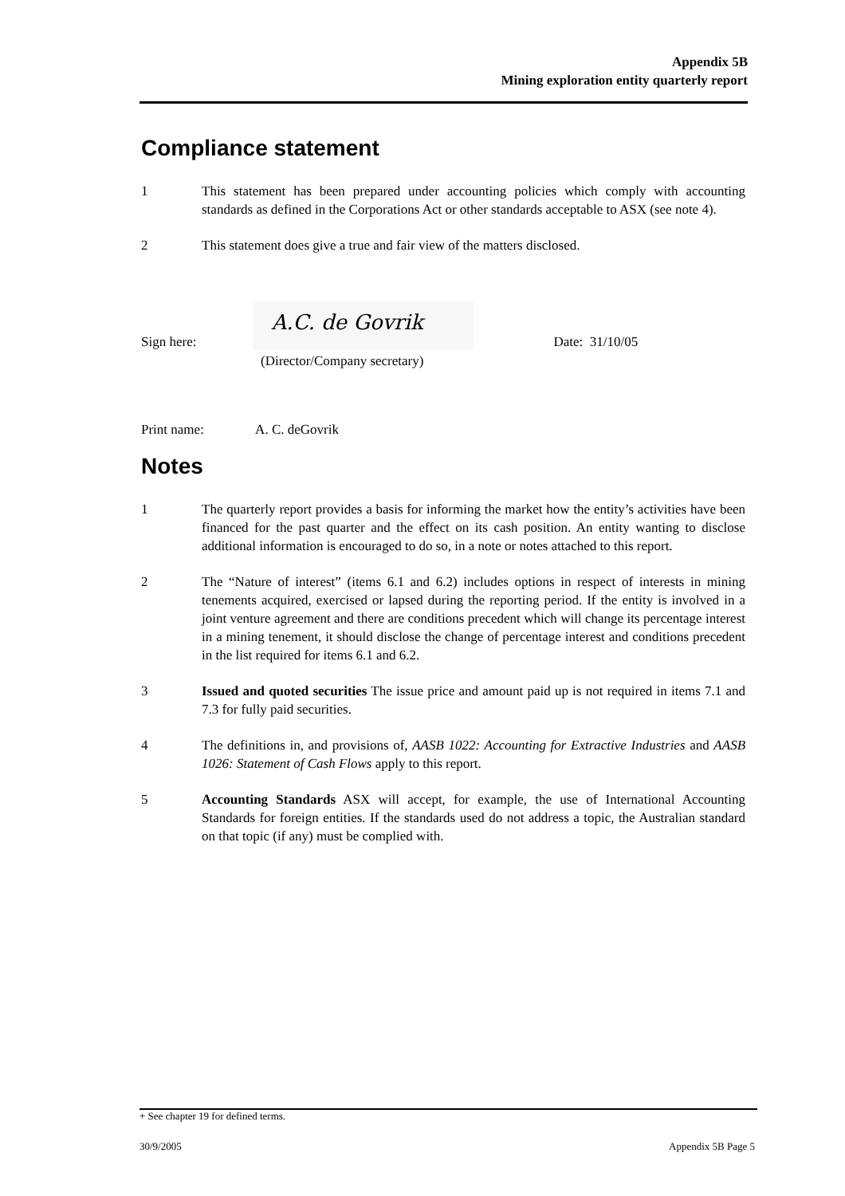Appendix 5B
Mining exploration entity quarterly report
Compliance statement
1 This statement has been prepared under accounting policies which comply with accounting standards as defined in the Corporations Act or other standards acceptable to ASX (see note 4).
2 This statement does give a true and fair view of the matters disclosed.
Sign here:
A.C. de Govrik
Date: 31/10/05
(Director/Company secretary)
Print name: A. C. deGovrik
Notes
1 The quarterly report provides a basis for informing the market how the entity’s activities have been financed for the past quarter and the effect on its cash position. An entity wanting to disclose additional information is encouraged to do so, in a note or notes attached to this report.
2 The “Nature of interest” (items 6.1 and 6.2) includes options in respect of interests in mining tenements acquired, exercised or lapsed during the reporting period. If the entity is involved in a joint venture agreement and there are conditions precedent which will change its percentage interest in a mining tenement, it should disclose the change of percentage interest and conditions precedent in the list required for items 6.1 and 6.2.
3 Issued and quoted securities The issue price and amount paid up is not required in items 7.1 and 7.3 for fully paid securities.
4 The definitions in, and provisions of, AASB 1022: Accounting for Extractive Industries and AASB 1026: Statement of Cash Flows apply to this report.
5 Accounting Standards ASX will accept, for example, the use of International Accounting Standards for foreign entities. If the standards used do not address a topic, the Australian standard on that topic (if any) must be complied with.
+ See chapter 19 for defined terms.
30/9/2005 Appendix 5B Page 5